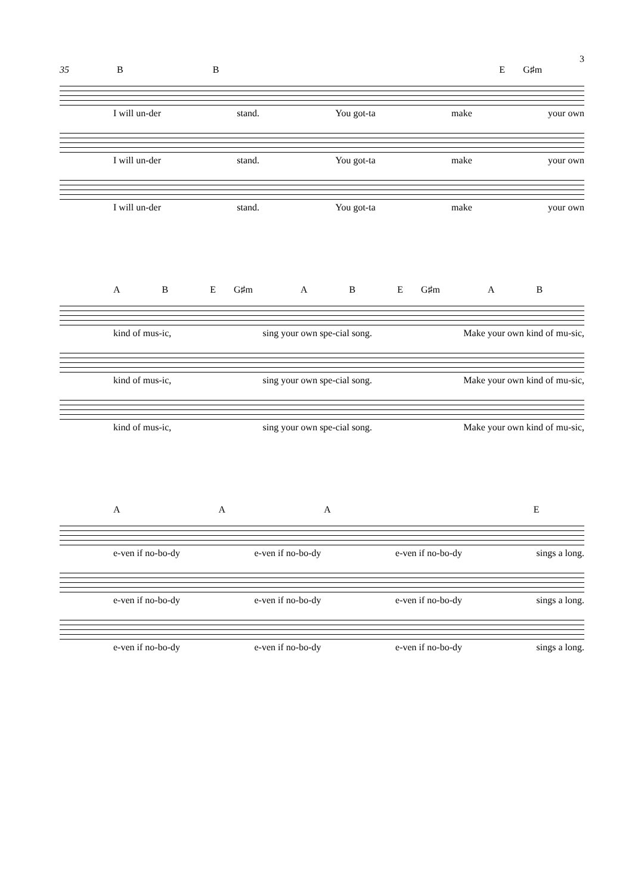3
35 BBE G♯m
I will un-der stand. You got-ta make your own
I will un-der stand. You got-ta make your own
I will un-der stand. You got-ta make your own
ABE G♯m ABE G♯m AB
kind of mus-ic, sing your own spe-cial song. Make your own kind of mu-sic,
kind of mus-ic, sing your own spe-cial song. Make your own kind of mu-sic,
kind of mus-ic, sing your own spe-cial song. Make your own kind of mu-sic,
AAAE
e-ven if no-bo-dy e-ven if no-bo-dy e-ven if no-bo-dy sings a long.
e-ven if no-bo-dy e-ven if no-bo-dy e-ven if no-bo-dy sings a long.
e-ven if no-bo-dy e-ven if no-bo-dy e-ven if no-bo-dy sings a long.